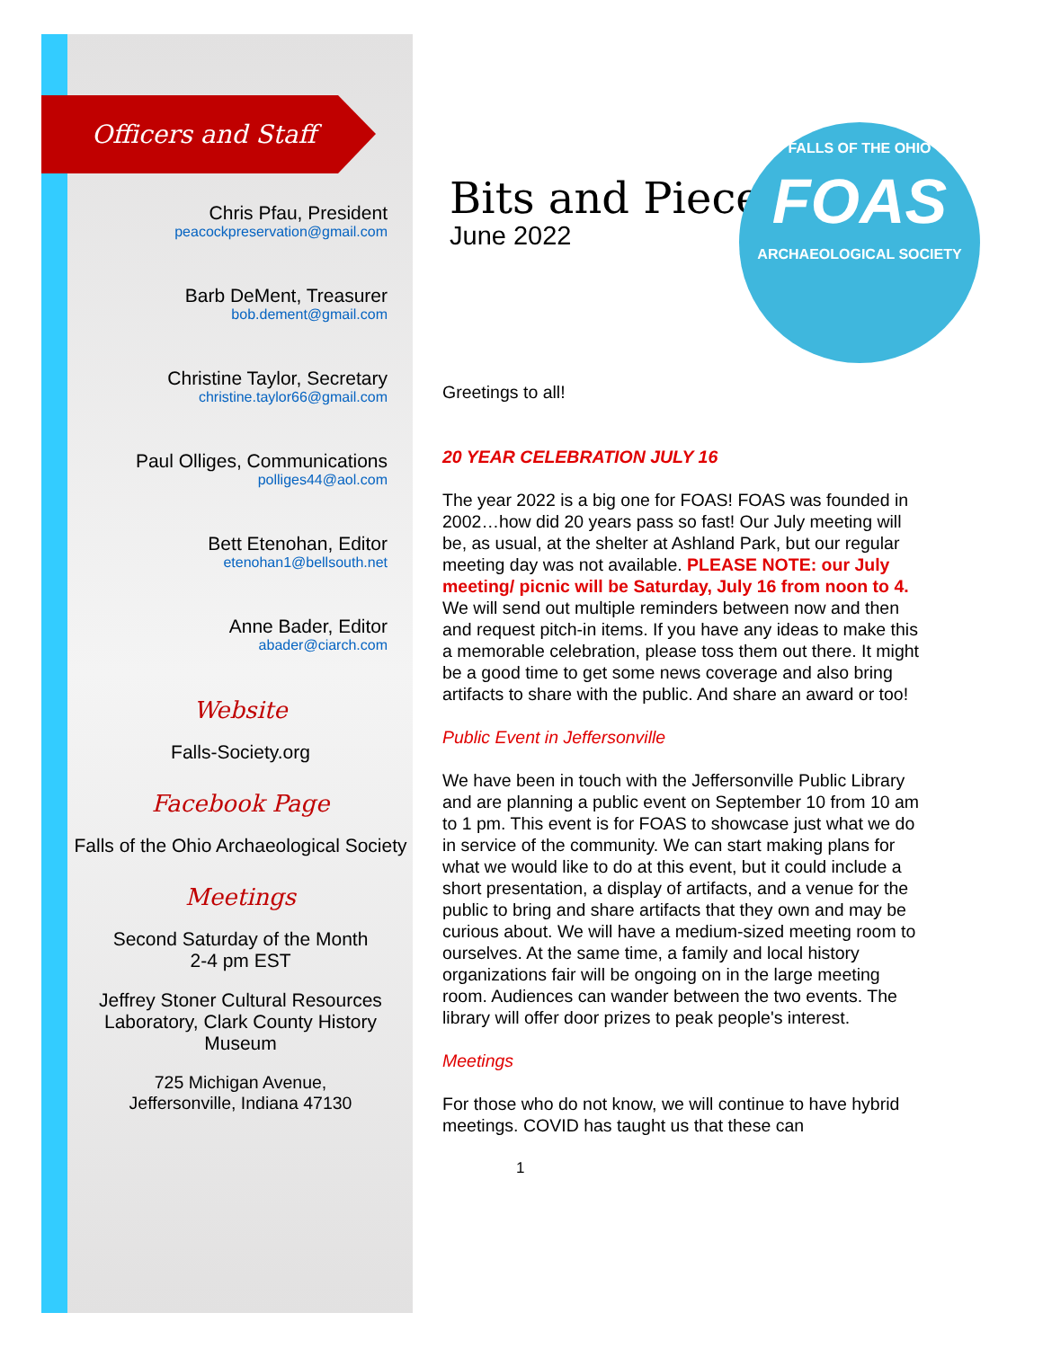FALLS OF THE OHIO
FOAS
ARCHAEOLOGICAL SOCIETY
Officers and Staff
Chris Pfau, President
peacockpreservation@gmail.com
Barb DeMent, Treasurer
bob.dement@gmail.com
Christine Taylor, Secretary
christine.taylor66@gmail.com
Paul Olliges, Communications
polliges44@aol.com
Bett Etenohan, Editor
etenohan1@bellsouth.net
Anne Bader, Editor
abader@ciarch.com
Website
Falls-Society.org
Facebook Page
Falls of the Ohio Archaeological Society
Meetings
Second Saturday of the Month
2-4 pm EST
Jeffrey Stoner Cultural Resources Laboratory, Clark County History Museum
725 Michigan Avenue,
Jeffersonville, Indiana 47130
Bits and Pieces
June 2022
Greetings to all!
20 YEAR CELEBRATION JULY 16
The year 2022 is a big one for FOAS! FOAS was founded in 2002…how did 20 years pass so fast! Our July meeting will be, as usual, at the shelter at Ashland Park, but our regular meeting day was not available. PLEASE NOTE: our July meeting/ picnic will be Saturday, July 16 from noon to 4. We will send out multiple reminders between now and then and request pitch-in items. If you have any ideas to make this a memorable celebration, please toss them out there. It might be a good time to get some news coverage and also bring artifacts to share with the public. And share an award or too!
Public Event in Jeffersonville
We have been in touch with the Jeffersonville Public Library and are planning a public event on September 10 from 10 am to 1 pm. This event is for FOAS to showcase just what we do in service of the community. We can start making plans for what we would like to do at this event, but it could include a short presentation, a display of artifacts, and a venue for the public to bring and share artifacts that they own and may be curious about. We will have a medium-sized meeting room to ourselves. At the same time, a family and local history organizations fair will be ongoing on in the large meeting room. Audiences can wander between the two events. The library will offer door prizes to peak people's interest.
Meetings
For those who do not know, we will continue to have hybrid meetings. COVID has taught us that these can
1